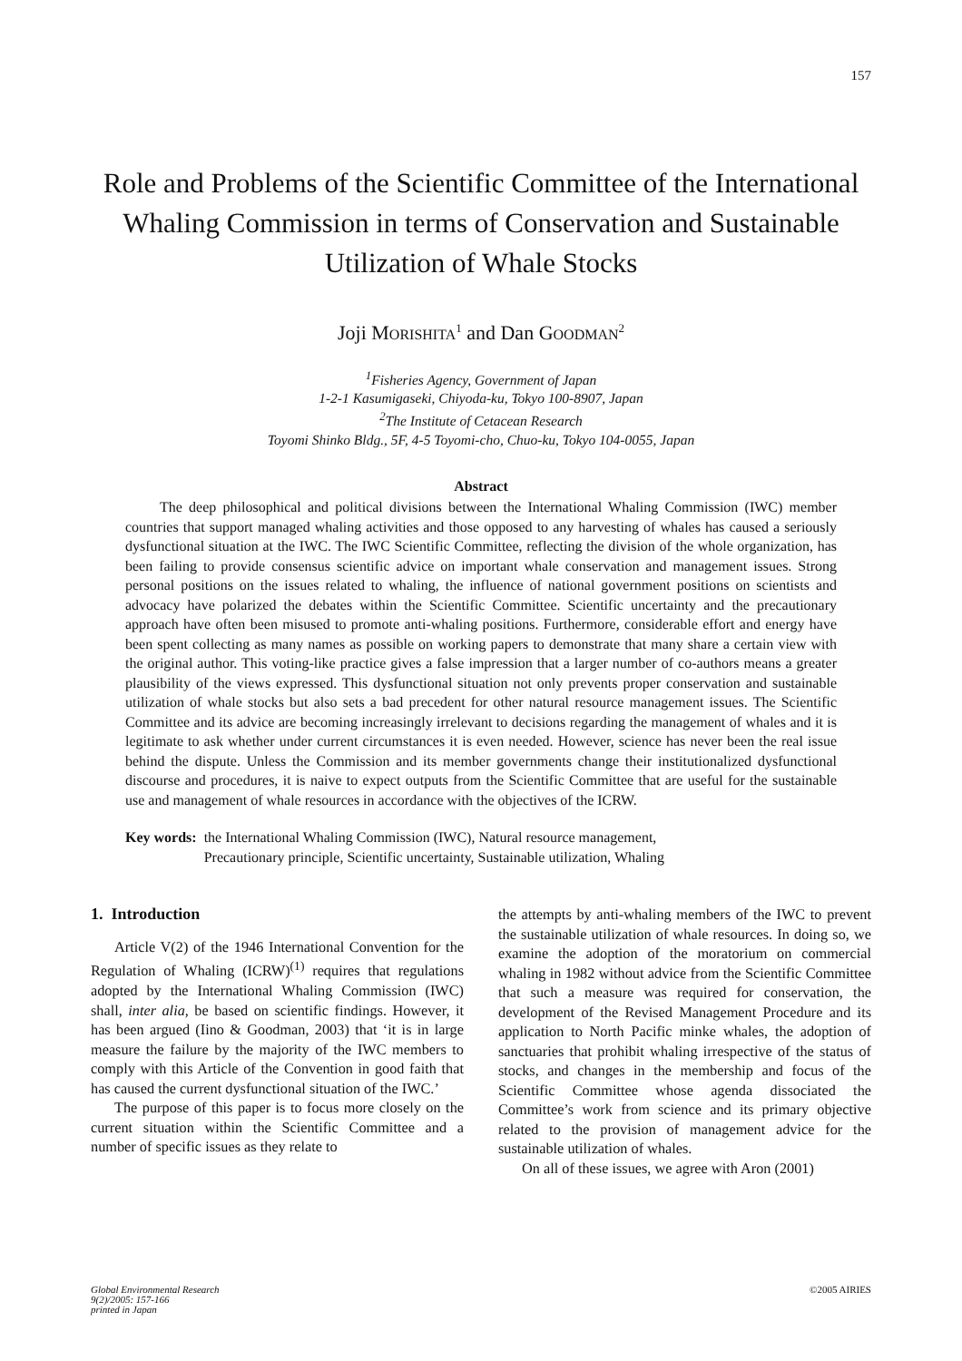157
Role and Problems of the Scientific Committee of the International Whaling Commission in terms of Conservation and Sustainable Utilization of Whale Stocks
Joji MORISHITA<sup>1</sup> and Dan GOODMAN<sup>2</sup>
<sup>1</sup> Fisheries Agency, Government of Japan
1-2-1 Kasumigaseki, Chiyoda-ku, Tokyo 100-8907, Japan
<sup>2</sup> The Institute of Cetacean Research
Toyomi Shinko Bldg., 5F, 4-5 Toyomi-cho, Chuo-ku, Tokyo 104-0055, Japan
Abstract
The deep philosophical and political divisions between the International Whaling Commission (IWC) member countries that support managed whaling activities and those opposed to any harvesting of whales has caused a seriously dysfunctional situation at the IWC. The IWC Scientific Committee, reflecting the division of the whole organization, has been failing to provide consensus scientific advice on important whale conservation and management issues. Strong personal positions on the issues related to whaling, the influence of national government positions on scientists and advocacy have polarized the debates within the Scientific Committee. Scientific uncertainty and the precautionary approach have often been misused to promote anti-whaling positions. Furthermore, considerable effort and energy have been spent collecting as many names as possible on working papers to demonstrate that many share a certain view with the original author. This voting-like practice gives a false impression that a larger number of co-authors means a greater plausibility of the views expressed. This dysfunctional situation not only prevents proper conservation and sustainable utilization of whale stocks but also sets a bad precedent for other natural resource management issues. The Scientific Committee and its advice are becoming increasingly irrelevant to decisions regarding the management of whales and it is legitimate to ask whether under current circumstances it is even needed. However, science has never been the real issue behind the dispute. Unless the Commission and its member governments change their institutionalized dysfunctional discourse and procedures, it is naive to expect outputs from the Scientific Committee that are useful for the sustainable use and management of whale resources in accordance with the objectives of the ICRW.
Key words: the International Whaling Commission (IWC), Natural resource management,
Precautionary principle, Scientific uncertainty, Sustainable utilization, Whaling
1. Introduction
Article V(2) of the 1946 International Convention for the Regulation of Whaling (ICRW)<sup>(1)</sup> requires that regulations adopted by the International Whaling Commission (IWC) shall, inter alia, be based on scientific findings. However, it has been argued (Iino & Goodman, 2003) that ‘it is in large measure the failure by the majority of the IWC members to comply with this Article of the Convention in good faith that has caused the current dysfunctional situation of the IWC.’
The purpose of this paper is to focus more closely on the current situation within the Scientific Committee and a number of specific issues as they relate to
the attempts by anti-whaling members of the IWC to prevent the sustainable utilization of whale resources. In doing so, we examine the adoption of the moratorium on commercial whaling in 1982 without advice from the Scientific Committee that such a measure was required for conservation, the development of the Revised Management Procedure and its application to North Pacific minke whales, the adoption of sanctuaries that prohibit whaling irrespective of the status of stocks, and changes in the membership and focus of the Scientific Committee whose agenda dissociated the Committee’s work from science and its primary objective related to the provision of management advice for the sustainable utilization of whales.
On all of these issues, we agree with Aron (2001)
Global Environmental Research
9(2)/2005: 157-166
printed in Japan ©2005 AIRIES